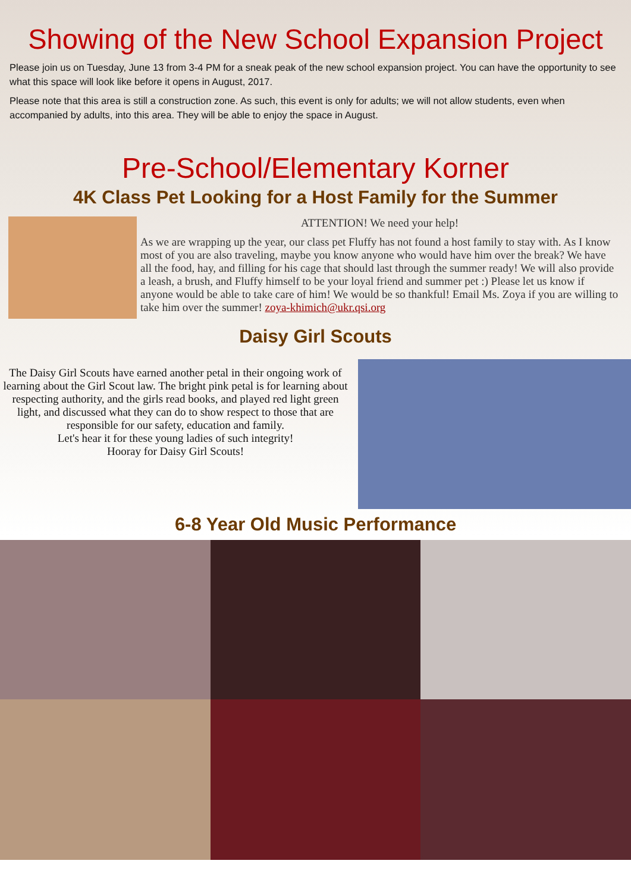Showing of the New School Expansion Project
Please join us on Tuesday, June 13 from 3-4 PM for a sneak peak of the new school expansion project. You can have the opportunity to see what this space will look like before it opens in August, 2017.
Please note that this area is still a construction zone. As such, this event is only for adults; we will not allow students, even when accompanied by adults, into this area. They will be able to enjoy the space in August.
Pre-School/Elementary Korner
4K Class Pet Looking for a Host Family for the Summer
ATTENTION! We need your help!
As we are wrapping up the year, our class pet Fluffy has not found a host family to stay with. As I know most of you are also traveling, maybe you know anyone who would have him over the break? We have all the food, hay, and filling for his cage that should last through the summer ready! We will also provide a leash, a brush, and Fluffy himself to be your loyal friend and summer pet :) Please let us know if anyone would be able to take care of him! We would be so thankful! Email Ms. Zoya if you are willing to take him over the summer! zoya-khimich@ukr.qsi.org
Daisy Girl Scouts
The Daisy Girl Scouts have earned another petal in their ongoing work of learning about the Girl Scout law. The bright pink petal is for learning about respecting authority, and the girls read books, and played red light green light, and discussed what they can do to show respect to those that are responsible for our safety, education and family.
Let's hear it for these young ladies of such integrity!
Hooray for Daisy Girl Scouts!
6-8 Year Old Music Performance